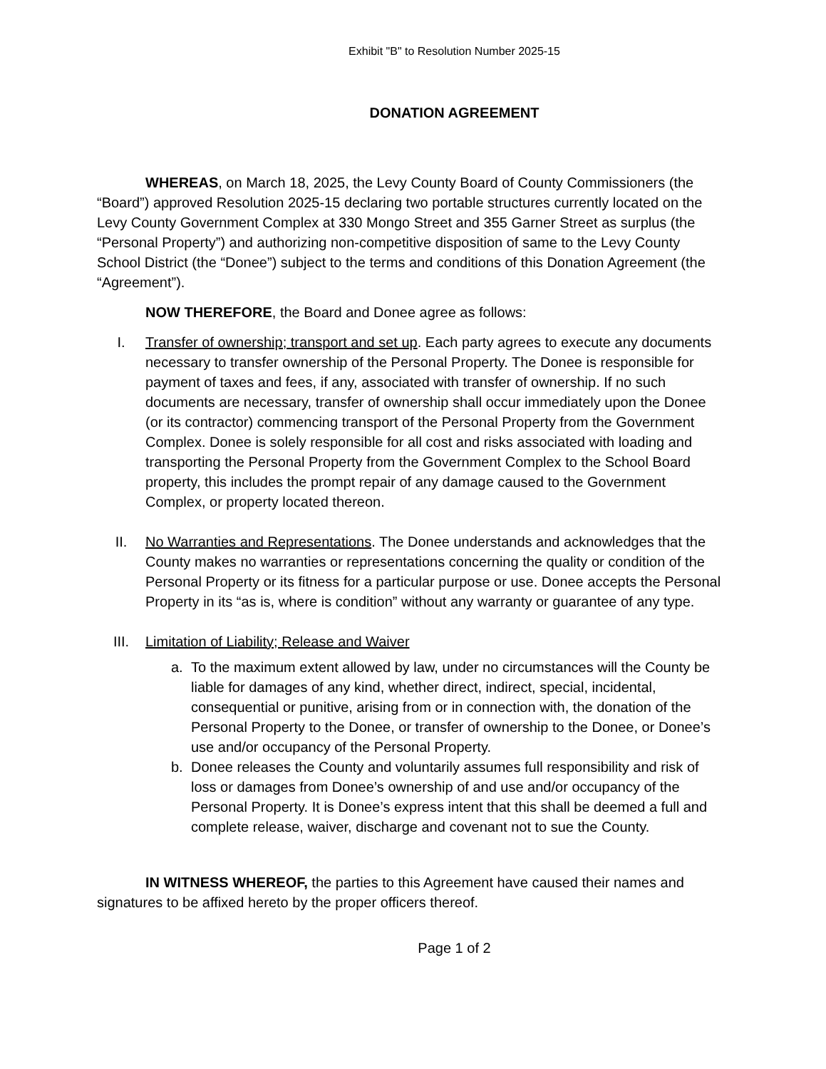Exhibit "B" to Resolution Number 2025-15
DONATION AGREEMENT
WHEREAS, on March 18, 2025, the Levy County Board of County Commissioners (the “Board”) approved Resolution 2025-15 declaring two portable structures currently located on the Levy County Government Complex at 330 Mongo Street and 355 Garner Street as surplus (the “Personal Property”) and authorizing non-competitive disposition of same to the Levy County School District (the “Donee”) subject to the terms and conditions of this Donation Agreement (the “Agreement”).
NOW THEREFORE, the Board and Donee agree as follows:
I. Transfer of ownership; transport and set up. Each party agrees to execute any documents necessary to transfer ownership of the Personal Property. The Donee is responsible for payment of taxes and fees, if any, associated with transfer of ownership. If no such documents are necessary, transfer of ownership shall occur immediately upon the Donee (or its contractor) commencing transport of the Personal Property from the Government Complex. Donee is solely responsible for all cost and risks associated with loading and transporting the Personal Property from the Government Complex to the School Board property, this includes the prompt repair of any damage caused to the Government Complex, or property located thereon.
II. No Warranties and Representations. The Donee understands and acknowledges that the County makes no warranties or representations concerning the quality or condition of the Personal Property or its fitness for a particular purpose or use. Donee accepts the Personal Property in its “as is, where is condition” without any warranty or guarantee of any type.
III. Limitation of Liability; Release and Waiver
a. To the maximum extent allowed by law, under no circumstances will the County be liable for damages of any kind, whether direct, indirect, special, incidental, consequential or punitive, arising from or in connection with, the donation of the Personal Property to the Donee, or transfer of ownership to the Donee, or Donee’s use and/or occupancy of the Personal Property.
b. Donee releases the County and voluntarily assumes full responsibility and risk of loss or damages from Donee’s ownership of and use and/or occupancy of the Personal Property. It is Donee’s express intent that this shall be deemed a full and complete release, waiver, discharge and covenant not to sue the County.
IN WITNESS WHEREOF, the parties to this Agreement have caused their names and signatures to be affixed hereto by the proper officers thereof.
Page 1 of 2